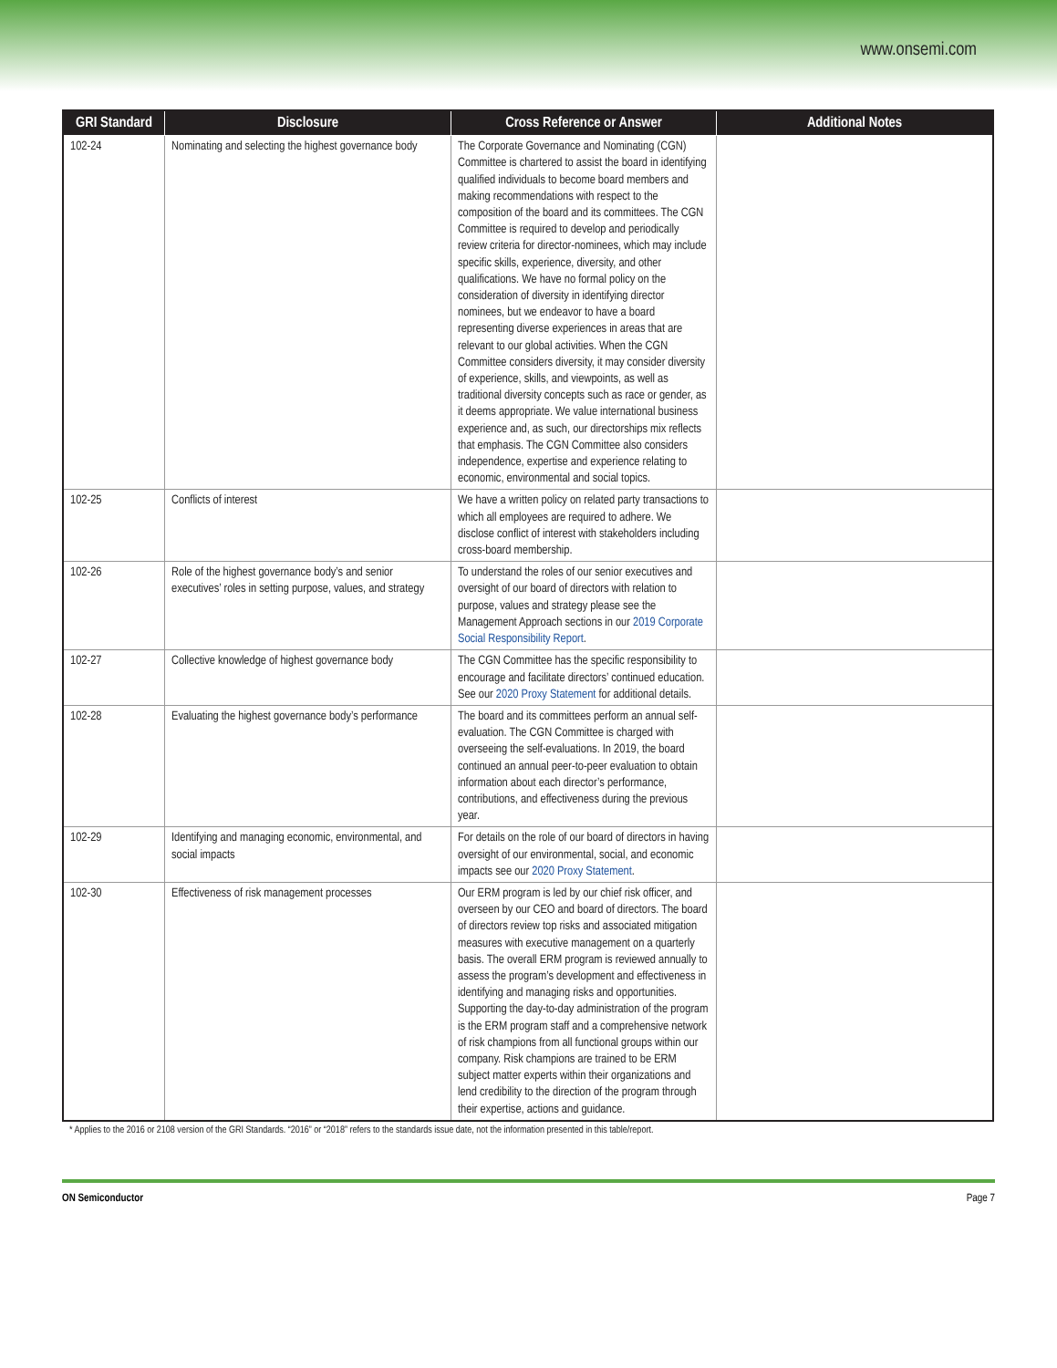www.onsemi.com
| GRI Standard | Disclosure | Cross Reference or Answer | Additional Notes |
| --- | --- | --- | --- |
| 102-24 | Nominating and selecting the highest governance body | The Corporate Governance and Nominating (CGN) Committee is chartered to assist the board in identifying qualified individuals to become board members and making recommendations with respect to the composition of the board and its committees. The CGN Committee is required to develop and periodically review criteria for director-nominees, which may include specific skills, experience, diversity, and other qualifications. We have no formal policy on the consideration of diversity in identifying director nominees, but we endeavor to have a board representing diverse experiences in areas that are relevant to our global activities. When the CGN Committee considers diversity, it may consider diversity of experience, skills, and viewpoints, as well as traditional diversity concepts such as race or gender, as it deems appropriate. We value international business experience and, as such, our directorships mix reflects that emphasis. The CGN Committee also considers independence, expertise and experience relating to economic, environmental and social topics. | |
| 102-25 | Conflicts of interest | We have a written policy on related party transactions to which all employees are required to adhere. We disclose conflict of interest with stakeholders including cross-board membership. | |
| 102-26 | Role of the highest governance body’s and senior executives’ roles in setting purpose, values, and strategy | To understand the roles of our senior executives and oversight of our board of directors with relation to purpose, values and strategy please see the Management Approach sections in our 2019 Corporate Social Responsibility Report . | |
| 102-27 | Collective knowledge of highest governance body | The CGN Committee has the specific responsibility to encourage and facilitate directors’ continued education. See our 2020 Proxy Statement for additional details. | |
| 102-28 | Evaluating the highest governance body’s performance | The board and its committees perform an annual self-evaluation. The CGN Committee is charged with overseeing the self-evaluations. In 2019, the board continued an annual peer-to-peer evaluation to obtain information about each director’s performance, contributions, and effectiveness during the previous year. | |
| 102-29 | Identifying and managing economic, environmental, and social impacts | For details on the role of our board of directors in having oversight of our environmental, social, and economic impacts see our 2020 Proxy Statement . | |
| 102-30 | Effectiveness of risk management processes | Our ERM program is led by our chief risk officer, and overseen by our CEO and board of directors. The board of directors review top risks and associated mitigation measures with executive management on a quarterly basis. The overall ERM program is reviewed annually to assess the program’s development and effectiveness in identifying and managing risks and opportunities. Supporting the day-to-day administration of the program is the ERM program staff and a comprehensive network of risk champions from all functional groups within our company. Risk champions are trained to be ERM subject matter experts within their organizations and lend credibility to the direction of the program through their expertise, actions and guidance. | |
* Applies to the 2016 or 2108 version of the GRI Standards. “2016” or “2018” refers to the standards issue date, not the information presented in this table/report.
ON Semiconductor Page 7